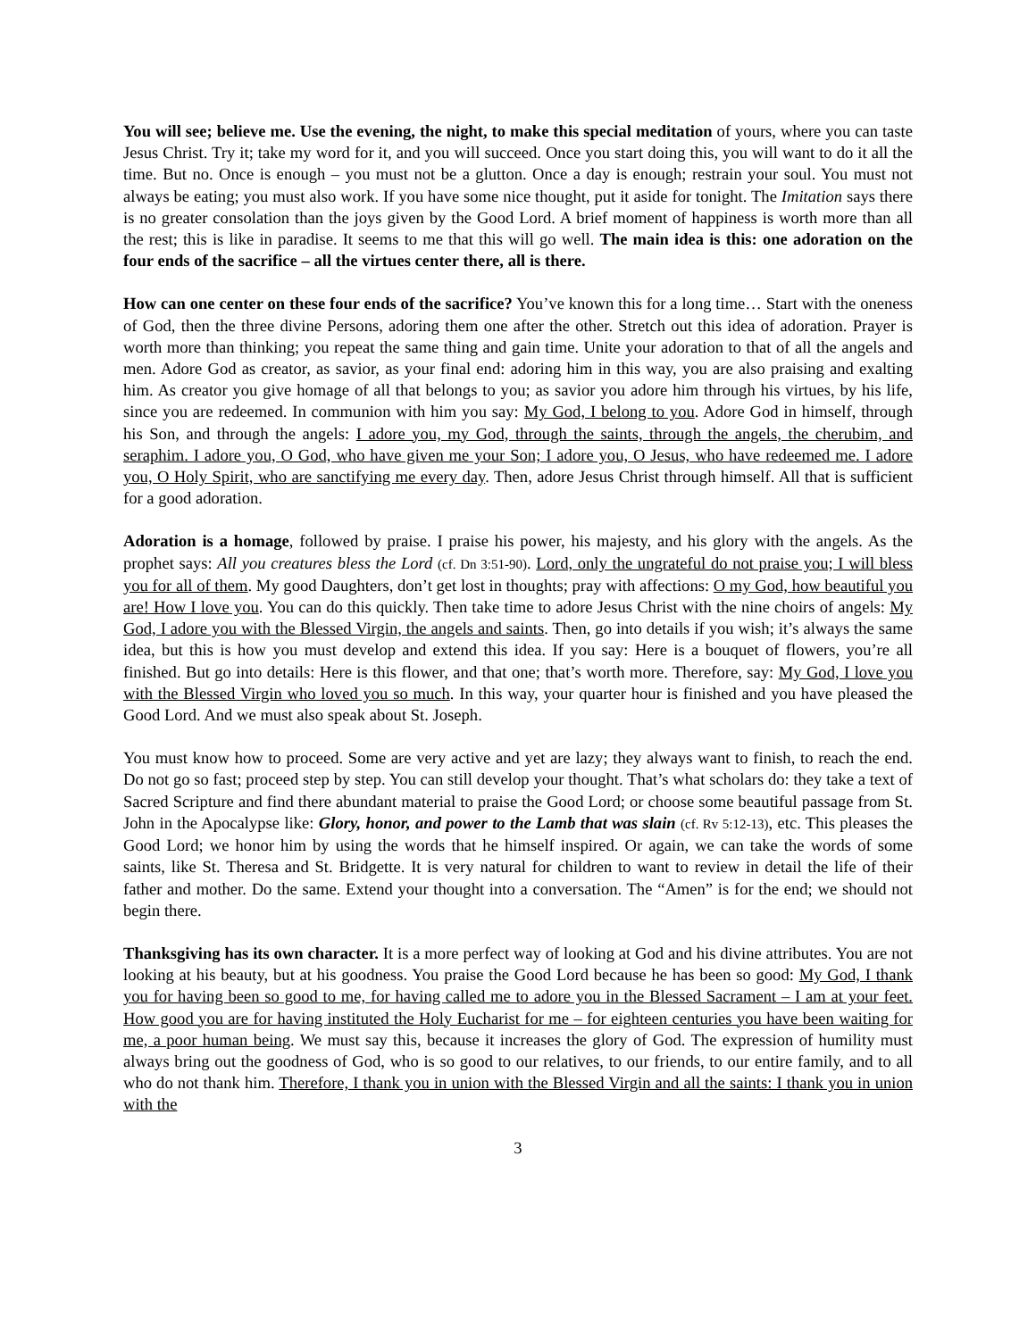You will see; believe me. Use the evening, the night, to make this special meditation of yours, where you can taste Jesus Christ. Try it; take my word for it, and you will succeed. Once you start doing this, you will want to do it all the time. But no. Once is enough – you must not be a glutton. Once a day is enough; restrain your soul. You must not always be eating; you must also work. If you have some nice thought, put it aside for tonight. The Imitation says there is no greater consolation than the joys given by the Good Lord. A brief moment of happiness is worth more than all the rest; this is like in paradise. It seems to me that this will go well. The main idea is this: one adoration on the four ends of the sacrifice – all the virtues center there, all is there.
How can one center on these four ends of the sacrifice? You’ve known this for a long time… Start with the oneness of God, then the three divine Persons, adoring them one after the other. Stretch out this idea of adoration. Prayer is worth more than thinking; you repeat the same thing and gain time. Unite your adoration to that of all the angels and men. Adore God as creator, as savior, as your final end: adoring him in this way, you are also praising and exalting him. As creator you give homage of all that belongs to you; as savior you adore him through his virtues, by his life, since you are redeemed. In communion with him you say: My God, I belong to you. Adore God in himself, through his Son, and through the angels: I adore you, my God, through the saints, through the angels, the cherubim, and seraphim. I adore you, O God, who have given me your Son; I adore you, O Jesus, who have redeemed me. I adore you, O Holy Spirit, who are sanctifying me every day. Then, adore Jesus Christ through himself. All that is sufficient for a good adoration.
Adoration is a homage, followed by praise. I praise his power, his majesty, and his glory with the angels. As the prophet says: All you creatures bless the Lord (cf. Dn 3:51-90). Lord, only the ungrateful do not praise you; I will bless you for all of them. My good Daughters, don’t get lost in thoughts; pray with affections: O my God, how beautiful you are! How I love you. You can do this quickly. Then take time to adore Jesus Christ with the nine choirs of angels: My God, I adore you with the Blessed Virgin, the angels and saints. Then, go into details if you wish; it’s always the same idea, but this is how you must develop and extend this idea. If you say: Here is a bouquet of flowers, you’re all finished. But go into details: Here is this flower, and that one; that’s worth more. Therefore, say: My God, I love you with the Blessed Virgin who loved you so much. In this way, your quarter hour is finished and you have pleased the Good Lord. And we must also speak about St. Joseph.
You must know how to proceed. Some are very active and yet are lazy; they always want to finish, to reach the end. Do not go so fast; proceed step by step. You can still develop your thought. That’s what scholars do: they take a text of Sacred Scripture and find there abundant material to praise the Good Lord; or choose some beautiful passage from St. John in the Apocalypse like: Glory, honor, and power to the Lamb that was slain (cf. Rv 5:12-13), etc. This pleases the Good Lord; we honor him by using the words that he himself inspired. Or again, we can take the words of some saints, like St. Theresa and St. Bridgette. It is very natural for children to want to review in detail the life of their father and mother. Do the same. Extend your thought into a conversation. The “Amen” is for the end; we should not begin there.
Thanksgiving has its own character. It is a more perfect way of looking at God and his divine attributes. You are not looking at his beauty, but at his goodness. You praise the Good Lord because he has been so good: My God, I thank you for having been so good to me, for having called me to adore you in the Blessed Sacrament – I am at your feet. How good you are for having instituted the Holy Eucharist for me – for eighteen centuries you have been waiting for me, a poor human being. We must say this, because it increases the glory of God. The expression of humility must always bring out the goodness of God, who is so good to our relatives, to our friends, to our entire family, and to all who do not thank him. Therefore, I thank you in union with the Blessed Virgin and all the saints: I thank you in union with the
3